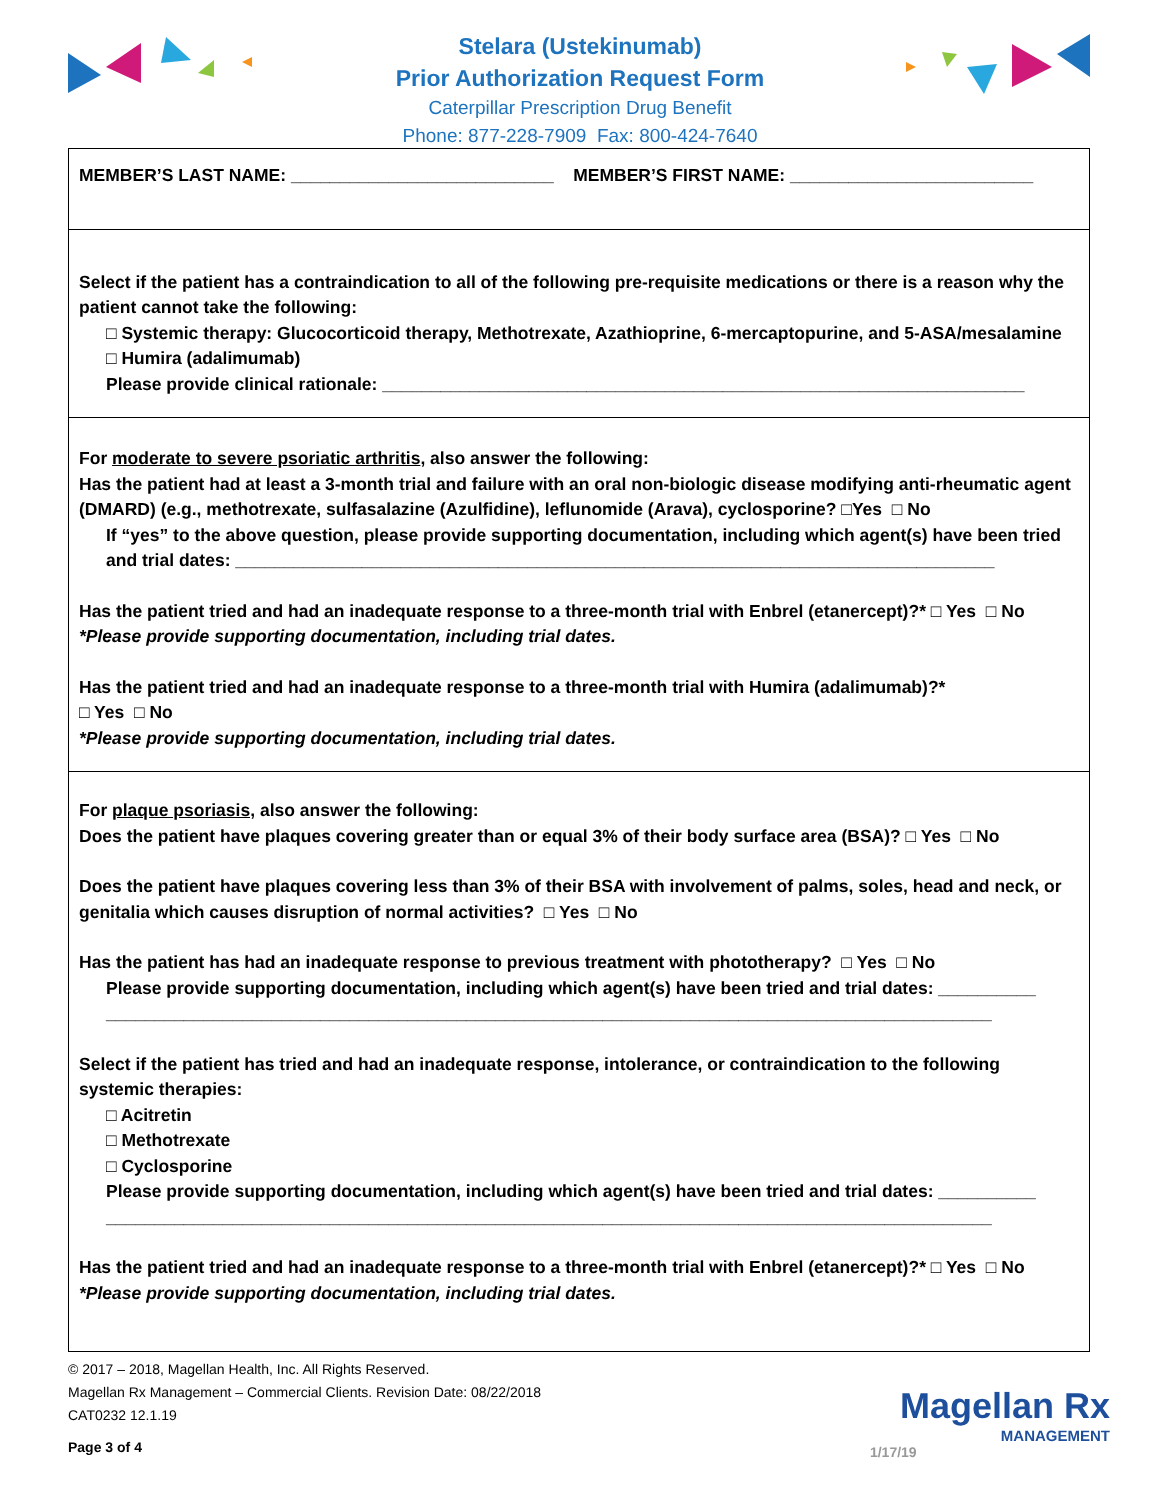Stelara (Ustekinumab)
Prior Authorization Request Form
Caterpillar Prescription Drug Benefit
Phone: 877-228-7909 Fax: 800-424-7640
MEMBER’S LAST NAME: ___________________________ MEMBER’S FIRST NAME: _________________________
Select if the patient has a contraindication to all of the following pre-requisite medications or there is a reason why the patient cannot take the following:
□ Systemic therapy: Glucocorticoid therapy, Methotrexate, Azathioprine, 6-mercaptopurine, and 5-ASA/mesalamine
□ Humira (adalimumab)
Please provide clinical rationale: __________________________________________________________________
For moderate to severe psoriatic arthritis, also answer the following:
Has the patient had at least a 3-month trial and failure with an oral non-biologic disease modifying anti-rheumatic agent (DMARD) (e.g., methotrexate, sulfasalazine (Azulfidine), leflunomide (Arava), cyclosporine? □Yes □ No
If “yes” to the above question, please provide supporting documentation, including which agent(s) have been tried and trial dates: ______________________________________________________________________________
Has the patient tried and had an inadequate response to a three-month trial with Enbrel (etanercept)?* □ Yes □ No
*Please provide supporting documentation, including trial dates.
Has the patient tried and had an inadequate response to a three-month trial with Humira (adalimumab)?*
□ Yes □ No
*Please provide supporting documentation, including trial dates.
For plaque psoriasis, also answer the following:
Does the patient have plaques covering greater than or equal 3% of their body surface area (BSA)? □ Yes □ No
Does the patient have plaques covering less than 3% of their BSA with involvement of palms, soles, head and neck, or genitalia which causes disruption of normal activities? □ Yes □ No
Has the patient has had an inadequate response to previous treatment with phototherapy? □ Yes □ No
Please provide supporting documentation, including which agent(s) have been tried and trial dates: __________ ___________________________________________________________________________________________
Select if the patient has tried and had an inadequate response, intolerance, or contraindication to the following systemic therapies:
□ Acitretin
□ Methotrexate
□ Cyclosporine
Please provide supporting documentation, including which agent(s) have been tried and trial dates: __________ ___________________________________________________________________________________________
Has the patient tried and had an inadequate response to a three-month trial with Enbrel (etanercept)?* □ Yes □ No
*Please provide supporting documentation, including trial dates.
© 2017 – 2018, Magellan Health, Inc. All Rights Reserved.
Magellan Rx Management – Commercial Clients. Revision Date: 08/22/2018
CAT0232 12.1.19
Page 3 of 4
Magellan Rx
MANAGEMENT
1/17/19